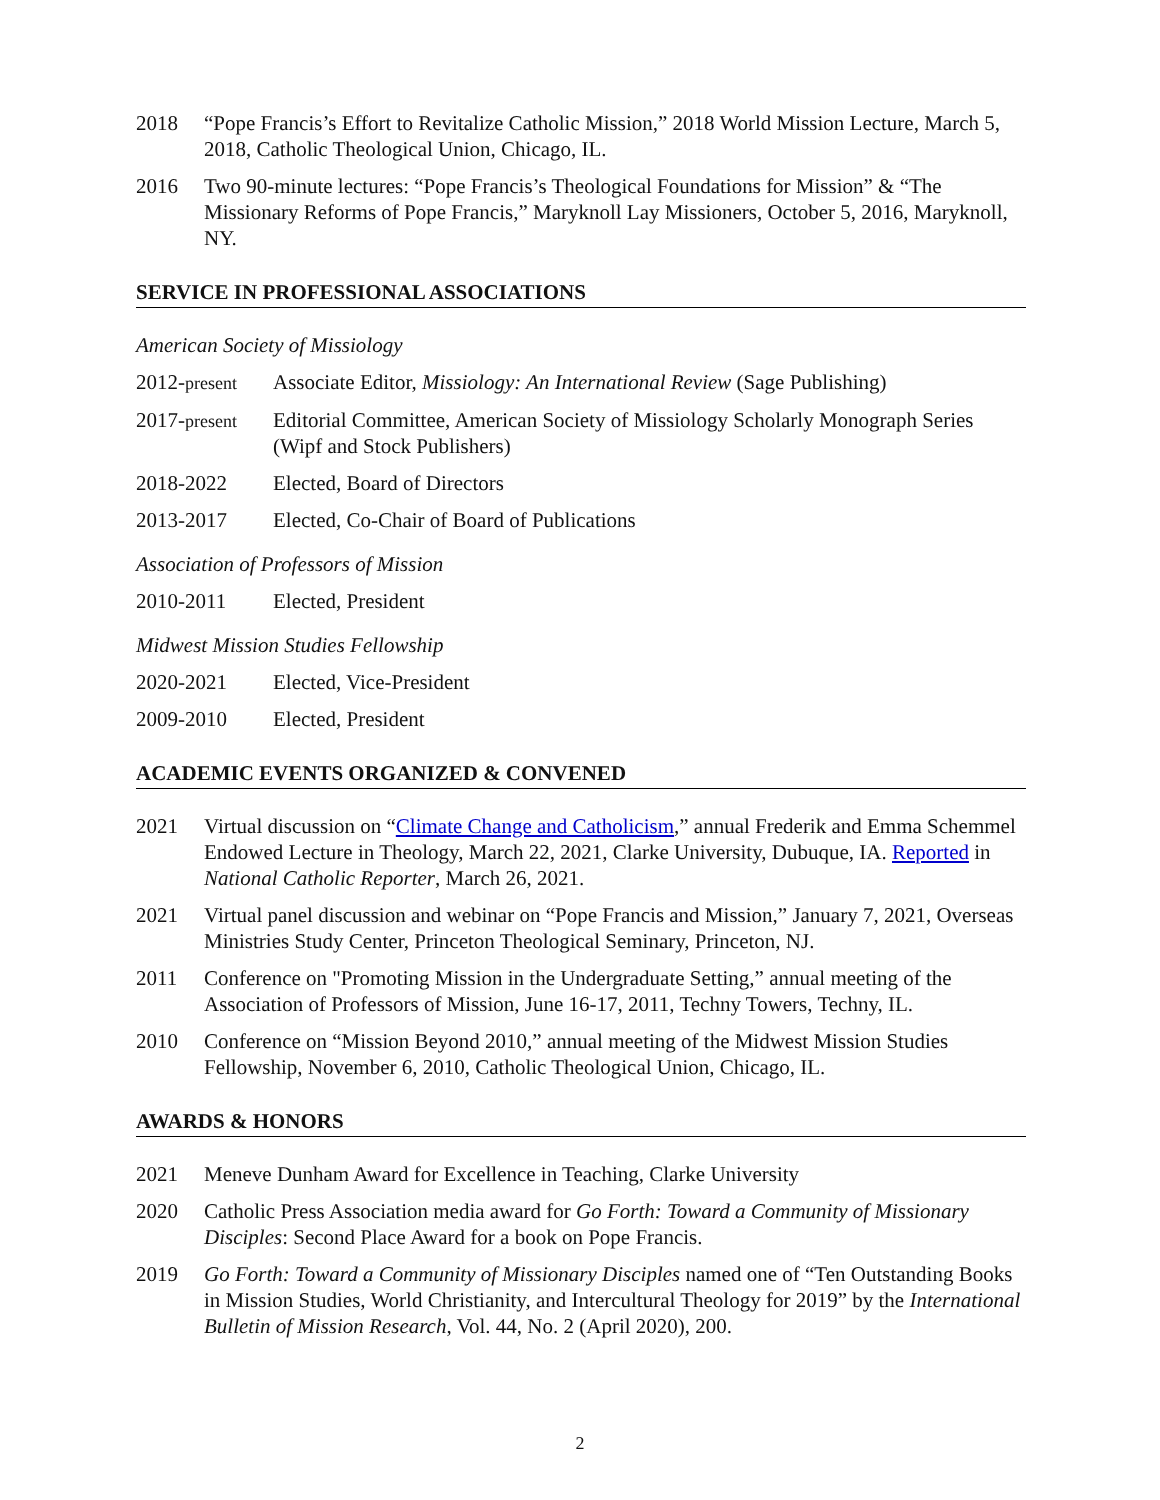2018 “Pope Francis’s Effort to Revitalize Catholic Mission,” 2018 World Mission Lecture, March 5, 2018, Catholic Theological Union, Chicago, IL.
2016 Two 90-minute lectures: “Pope Francis’s Theological Foundations for Mission” & “The Missionary Reforms of Pope Francis,” Maryknoll Lay Missioners, October 5, 2016, Maryknoll, NY.
SERVICE IN PROFESSIONAL ASSOCIATIONS
American Society of Missiology
2012-present
Associate Editor, Missiology: An International Review (Sage Publishing)
2017-present
Editorial Committee, American Society of Missiology Scholarly Monograph Series (Wipf and Stock Publishers)
2018-2022 Elected, Board of Directors
2013-2017 Elected, Co-Chair of Board of Publications
Association of Professors of Mission
2010-2011 Elected, President
Midwest Mission Studies Fellowship
2020-2021 Elected, Vice-President
2009-2010 Elected, President
ACADEMIC EVENTS ORGANIZED & CONVENED
2021 Virtual discussion on “Climate Change and Catholicism,” annual Frederik and Emma Schemmel Endowed Lecture in Theology, March 22, 2021, Clarke University, Dubuque, IA. Reported in National Catholic Reporter, March 26, 2021.
2021 Virtual panel discussion and webinar on “Pope Francis and Mission,” January 7, 2021, Overseas Ministries Study Center, Princeton Theological Seminary, Princeton, NJ.
2011 Conference on "Promoting Mission in the Undergraduate Setting,” annual meeting of the Association of Professors of Mission, June 16-17, 2011, Techny Towers, Techny, IL.
2010 Conference on “Mission Beyond 2010,” annual meeting of the Midwest Mission Studies Fellowship, November 6, 2010, Catholic Theological Union, Chicago, IL.
AWARDS & HONORS
2021 Meneve Dunham Award for Excellence in Teaching, Clarke University
2020 Catholic Press Association media award for Go Forth: Toward a Community of Missionary Disciples: Second Place Award for a book on Pope Francis.
2019 Go Forth: Toward a Community of Missionary Disciples named one of “Ten Outstanding Books in Mission Studies, World Christianity, and Intercultural Theology for 2019” by the International Bulletin of Mission Research, Vol. 44, No. 2 (April 2020), 200.
2